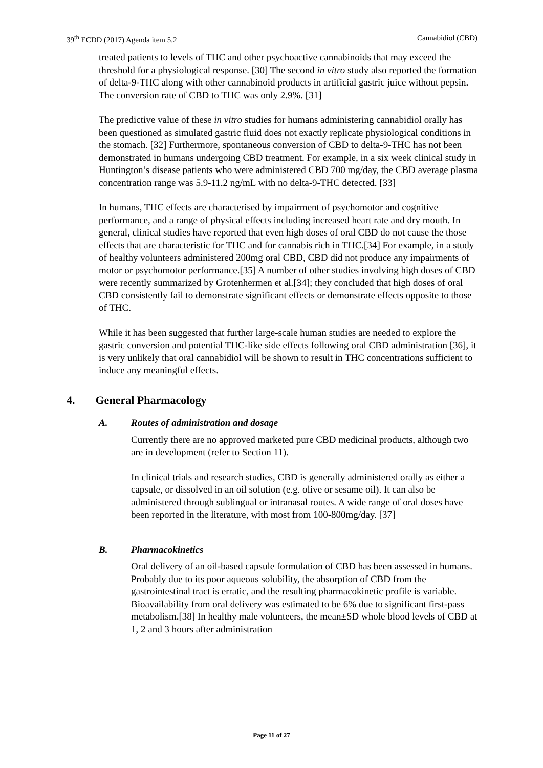39<sup>th</sup> ECDD (2017) Agenda item 5.2 Cannabidiol (CBD)
treated patients to levels of THC and other psychoactive cannabinoids that may exceed the threshold for a physiological response. [30] The second in vitro study also reported the formation of delta-9-THC along with other cannabinoid products in artificial gastric juice without pepsin. The conversion rate of CBD to THC was only 2.9%. [31]
The predictive value of these in vitro studies for humans administering cannabidiol orally has been questioned as simulated gastric fluid does not exactly replicate physiological conditions in the stomach. [32] Furthermore, spontaneous conversion of CBD to delta-9-THC has not been demonstrated in humans undergoing CBD treatment. For example, in a six week clinical study in Huntington’s disease patients who were administered CBD 700 mg/day, the CBD average plasma concentration range was 5.9-11.2 ng/mL with no delta-9-THC detected. [33]
In humans, THC effects are characterised by impairment of psychomotor and cognitive performance, and a range of physical effects including increased heart rate and dry mouth. In general, clinical studies have reported that even high doses of oral CBD do not cause the those effects that are characteristic for THC and for cannabis rich in THC.[34] For example, in a study of healthy volunteers administered 200mg oral CBD, CBD did not produce any impairments of motor or psychomotor performance.[35] A number of other studies involving high doses of CBD were recently summarized by Grotenhermen et al.[34]; they concluded that high doses of oral CBD consistently fail to demonstrate significant effects or demonstrate effects opposite to those of THC.
While it has been suggested that further large-scale human studies are needed to explore the gastric conversion and potential THC-like side effects following oral CBD administration [36], it is very unlikely that oral cannabidiol will be shown to result in THC concentrations sufficient to induce any meaningful effects.
4. General Pharmacology
A. Routes of administration and dosage
Currently there are no approved marketed pure CBD medicinal products, although two are in development (refer to Section 11).
In clinical trials and research studies, CBD is generally administered orally as either a capsule, or dissolved in an oil solution (e.g. olive or sesame oil). It can also be administered through sublingual or intranasal routes. A wide range of oral doses have been reported in the literature, with most from 100-800mg/day. [37]
B. Pharmacokinetics
Oral delivery of an oil-based capsule formulation of CBD has been assessed in humans. Probably due to its poor aqueous solubility, the absorption of CBD from the gastrointestinal tract is erratic, and the resulting pharmacokinetic profile is variable. Bioavailability from oral delivery was estimated to be 6% due to significant first-pass metabolism.[38] In healthy male volunteers, the mean±SD whole blood levels of CBD at 1, 2 and 3 hours after administration
Page 11 of 27